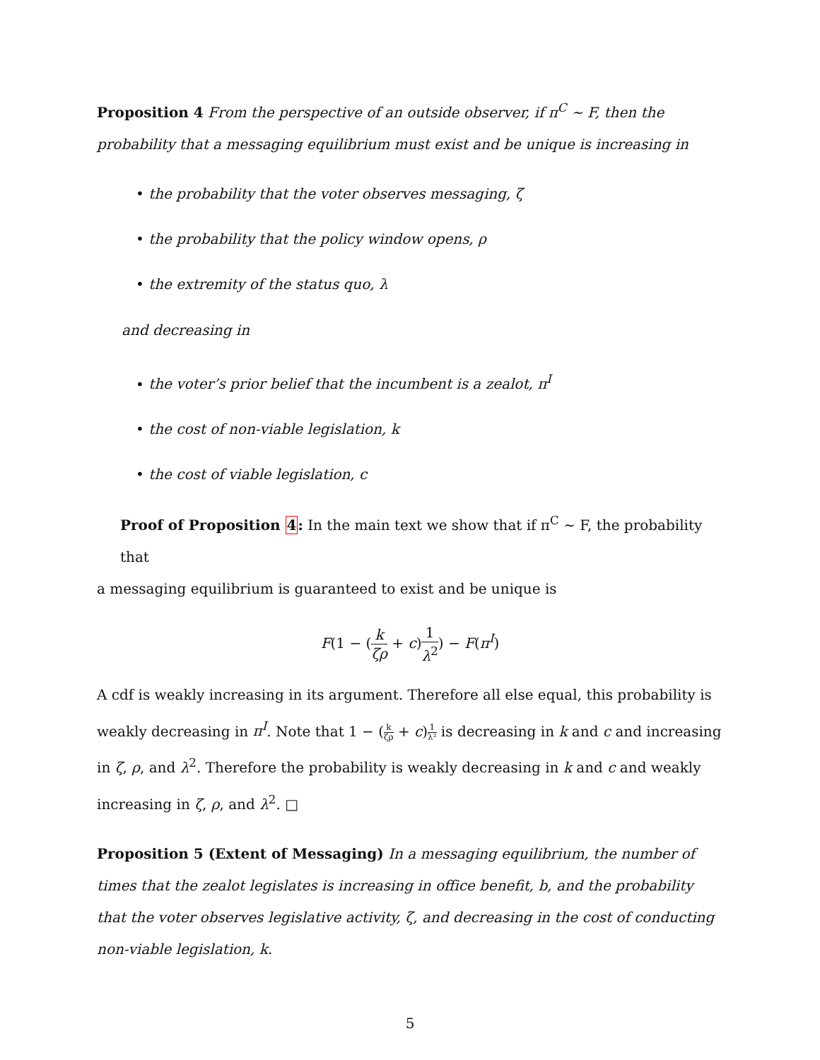Proposition 4 From the perspective of an outside observer, if π<sup>C</sup> ∼ F, then the probability that a messaging equilibrium must exist and be unique is increasing in
• the probability that the voter observes messaging, ζ
• the probability that the policy window opens, ρ
• the extremity of the status quo, λ
and decreasing in
• the voter’s prior belief that the incumbent is a zealot, π<sup>I</sup>
• the cost of non-viable legislation, k
• the cost of viable legislation, c
Proof of Proposition 4: In the main text we show that if π<sup>C</sup> ∼ F, the probability that
a messaging equilibrium is guaranteed to exist and be unique is
F(1 − (k ζρ + c)1 λ<sup>2</sup>) − F(π<sup>I</sup>)
A cdf is weakly increasing in its argument. Therefore all else equal, this probability is weakly decreasing in π<sup>I</sup>. Note that 1 − (k ζρ + c)1 λ² is decreasing in k and c and increasing in ζ, ρ, and λ<sup>2</sup>. Therefore the probability is weakly decreasing in k and c and weakly increasing in ζ, ρ, and λ<sup>2</sup>. □
Proposition 5 (Extent of Messaging) In a messaging equilibrium, the number of times that the zealot legislates is increasing in office benefit, b, and the probability that the voter observes legislative activity, ζ, and decreasing in the cost of conducting non-viable legislation, k.
5